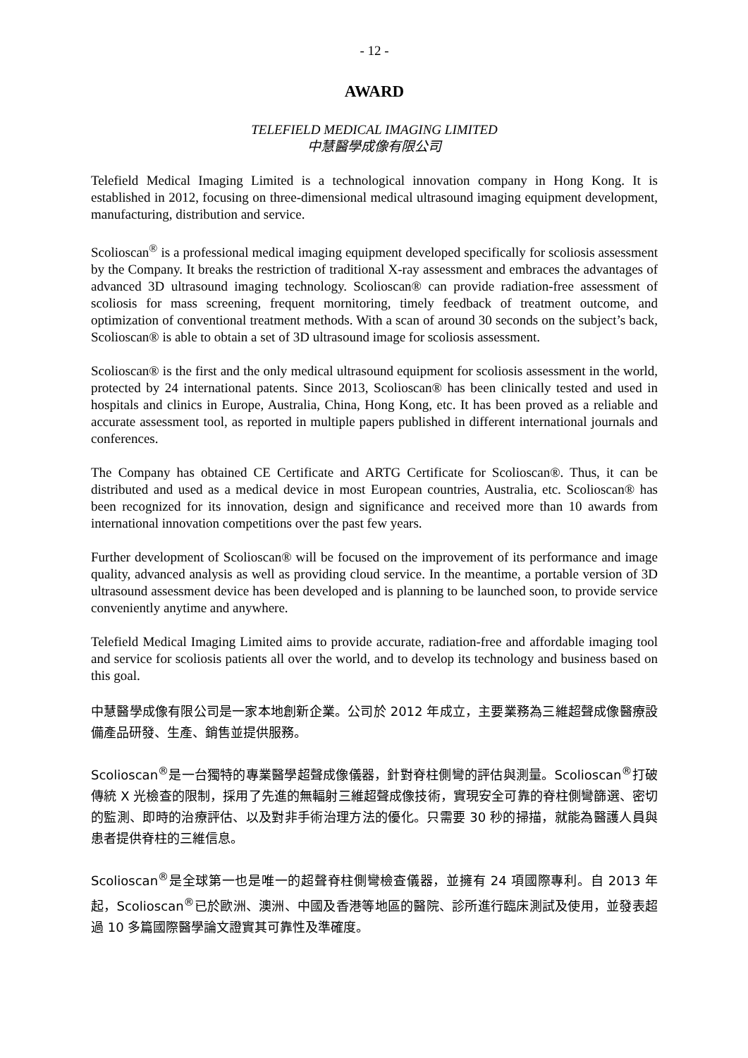- 12 -
AWARD
TELEFIELD MEDICAL IMAGING LIMITED
中慧醫學成像有限公司
Telefield Medical Imaging Limited is a technological innovation company in Hong Kong. It is established in 2012, focusing on three-dimensional medical ultrasound imaging equipment development, manufacturing, distribution and service.
Scolioscan<sup>®</sup> is a professional medical imaging equipment developed specifically for scoliosis assessment by the Company. It breaks the restriction of traditional X-ray assessment and embraces the advantages of advanced 3D ultrasound imaging technology. Scolioscan® can provide radiation-free assessment of scoliosis for mass screening, frequent mornitoring, timely feedback of treatment outcome, and optimization of conventional treatment methods. With a scan of around 30 seconds on the subject’s back, Scolioscan® is able to obtain a set of 3D ultrasound image for scoliosis assessment.
Scolioscan® is the first and the only medical ultrasound equipment for scoliosis assessment in the world, protected by 24 international patents. Since 2013, Scolioscan® has been clinically tested and used in hospitals and clinics in Europe, Australia, China, Hong Kong, etc. It has been proved as a reliable and accurate assessment tool, as reported in multiple papers published in different international journals and conferences.
The Company has obtained CE Certificate and ARTG Certificate for Scolioscan®. Thus, it can be distributed and used as a medical device in most European countries, Australia, etc. Scolioscan® has been recognized for its innovation, design and significance and received more than 10 awards from international innovation competitions over the past few years.
Further development of Scolioscan® will be focused on the improvement of its performance and image quality, advanced analysis as well as providing cloud service. In the meantime, a portable version of 3D ultrasound assessment device has been developed and is planning to be launched soon, to provide service conveniently anytime and anywhere.
Telefield Medical Imaging Limited aims to provide accurate, radiation-free and affordable imaging tool and service for scoliosis patients all over the world, and to develop its technology and business based on this goal.
中慧醫學成像有限公司是一家本地創新企業。公司於 2012 年成立，主要業務為三維超聲成像醫療設備產品研發、生產、銷售並提供服務。
Scolioscan<sup>®</sup>是一台獨特的專業醫學超聲成像儀器，針對脊柱側彎的評估與測量。Scolioscan<sup>®</sup>打破傳統 X 光檢查的限制，採用了先進的無輻射三維超聲成像技術，實現安全可靠的脊柱側彎篩選、密切的監測、即時的治療評估、以及對非手術治理方法的優化。只需要 30 秒的掃描，就能為醫護人員與患者提供脊柱的三維信息。
Scolioscan<sup>®</sup>是全球第一也是唯一的超聲脊柱側彎檢查儀器，並擁有 24 項國際專利。自 2013 年起，Scolioscan<sup>®</sup>已於歐洲、澳洲、中國及香港等地區的醫院、診所進行臨床測試及使用，並發表超過 10 多篇國際醫學論文證實其可靠性及準確度。